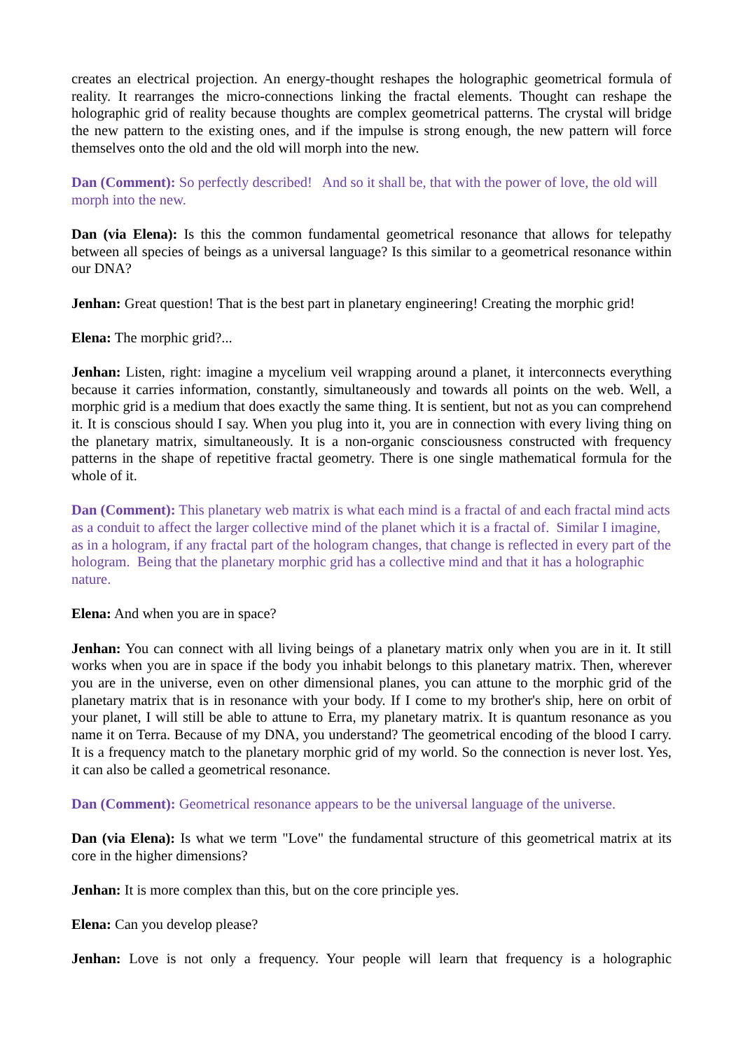creates an electrical projection. An energy-thought reshapes the holographic geometrical formula of reality. It rearranges the micro-connections linking the fractal elements. Thought can reshape the holographic grid of reality because thoughts are complex geometrical patterns. The crystal will bridge the new pattern to the existing ones, and if the impulse is strong enough, the new pattern will force themselves onto the old and the old will morph into the new.
Dan (Comment): So perfectly described! And so it shall be, that with the power of love, the old will morph into the new.
Dan (via Elena): Is this the common fundamental geometrical resonance that allows for telepathy between all species of beings as a universal language? Is this similar to a geometrical resonance within our DNA?
Jenhan: Great question! That is the best part in planetary engineering! Creating the morphic grid!
Elena: The morphic grid?...
Jenhan: Listen, right: imagine a mycelium veil wrapping around a planet, it interconnects everything because it carries information, constantly, simultaneously and towards all points on the web. Well, a morphic grid is a medium that does exactly the same thing. It is sentient, but not as you can comprehend it. It is conscious should I say. When you plug into it, you are in connection with every living thing on the planetary matrix, simultaneously. It is a non-organic consciousness constructed with frequency patterns in the shape of repetitive fractal geometry. There is one single mathematical formula for the whole of it.
Dan (Comment): This planetary web matrix is what each mind is a fractal of and each fractal mind acts as a conduit to affect the larger collective mind of the planet which it is a fractal of. Similar I imagine, as in a hologram, if any fractal part of the hologram changes, that change is reflected in every part of the hologram. Being that the planetary morphic grid has a collective mind and that it has a holographic nature.
Elena: And when you are in space?
Jenhan: You can connect with all living beings of a planetary matrix only when you are in it. It still works when you are in space if the body you inhabit belongs to this planetary matrix. Then, wherever you are in the universe, even on other dimensional planes, you can attune to the morphic grid of the planetary matrix that is in resonance with your body. If I come to my brother's ship, here on orbit of your planet, I will still be able to attune to Erra, my planetary matrix. It is quantum resonance as you name it on Terra. Because of my DNA, you understand? The geometrical encoding of the blood I carry. It is a frequency match to the planetary morphic grid of my world. So the connection is never lost. Yes, it can also be called a geometrical resonance.
Dan (Comment): Geometrical resonance appears to be the universal language of the universe.
Dan (via Elena): Is what we term "Love" the fundamental structure of this geometrical matrix at its core in the higher dimensions?
Jenhan: It is more complex than this, but on the core principle yes.
Elena: Can you develop please?
Jenhan: Love is not only a frequency. Your people will learn that frequency is a holographic